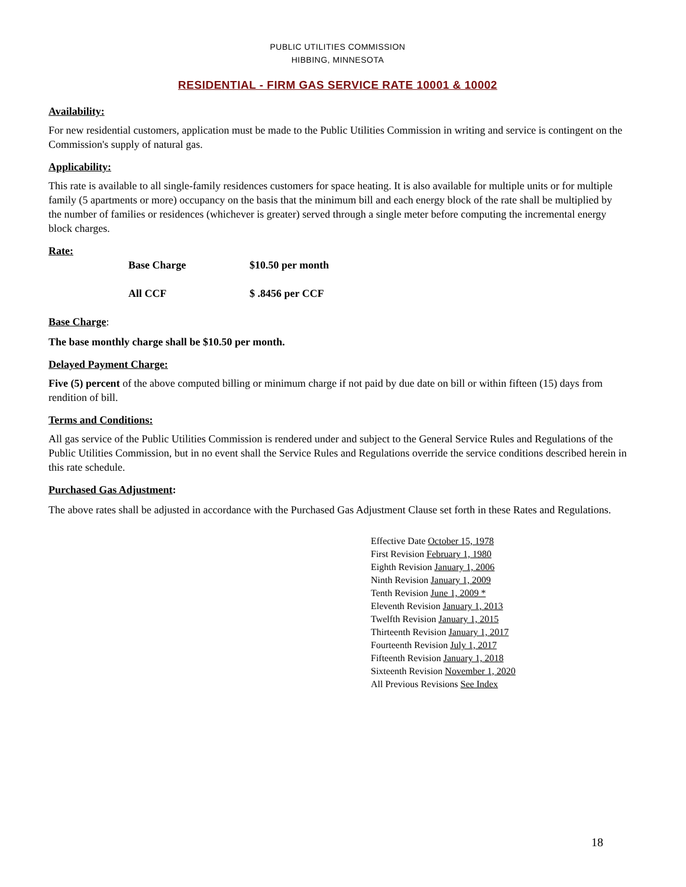PUBLIC UTILITIES COMMISSION
HIBBING, MINNESOTA
RESIDENTIAL - FIRM GAS SERVICE RATE 10001 & 10002
Availability:
For new residential customers, application must be made to the Public Utilities Commission in writing and service is contingent on the Commission's supply of natural gas.
Applicability:
This rate is available to all single-family residences customers for space heating. It is also available for multiple units or for multiple family (5 apartments or more) occupancy on the basis that the minimum bill and each energy block of the rate shall be multiplied by the number of families or residences (whichever is greater) served through a single meter before computing the incremental energy block charges.
Rate:
| Base Charge | $10.50 per month |
| All CCF | $ .8456 per CCF |
Base Charge:
The base monthly charge shall be $10.50 per month.
Delayed Payment Charge:
Five (5) percent of the above computed billing or minimum charge if not paid by due date on bill or within fifteen (15) days from rendition of bill.
Terms and Conditions:
All gas service of the Public Utilities Commission is rendered under and subject to the General Service Rules and Regulations of the Public Utilities Commission, but in no event shall the Service Rules and Regulations override the service conditions described herein in this rate schedule.
Purchased Gas Adjustment:
The above rates shall be adjusted in accordance with the Purchased Gas Adjustment Clause set forth in these Rates and Regulations.
Effective Date October 15, 1978
First Revision February 1, 1980
Eighth Revision January 1, 2006
Ninth Revision January 1, 2009
Tenth Revision June 1, 2009 *
Eleventh Revision January 1, 2013
Twelfth Revision January 1, 2015
Thirteenth Revision January 1, 2017
Fourteenth Revision July 1, 2017
Fifteenth Revision January 1, 2018
Sixteenth Revision November 1, 2020
All Previous Revisions See Index
18